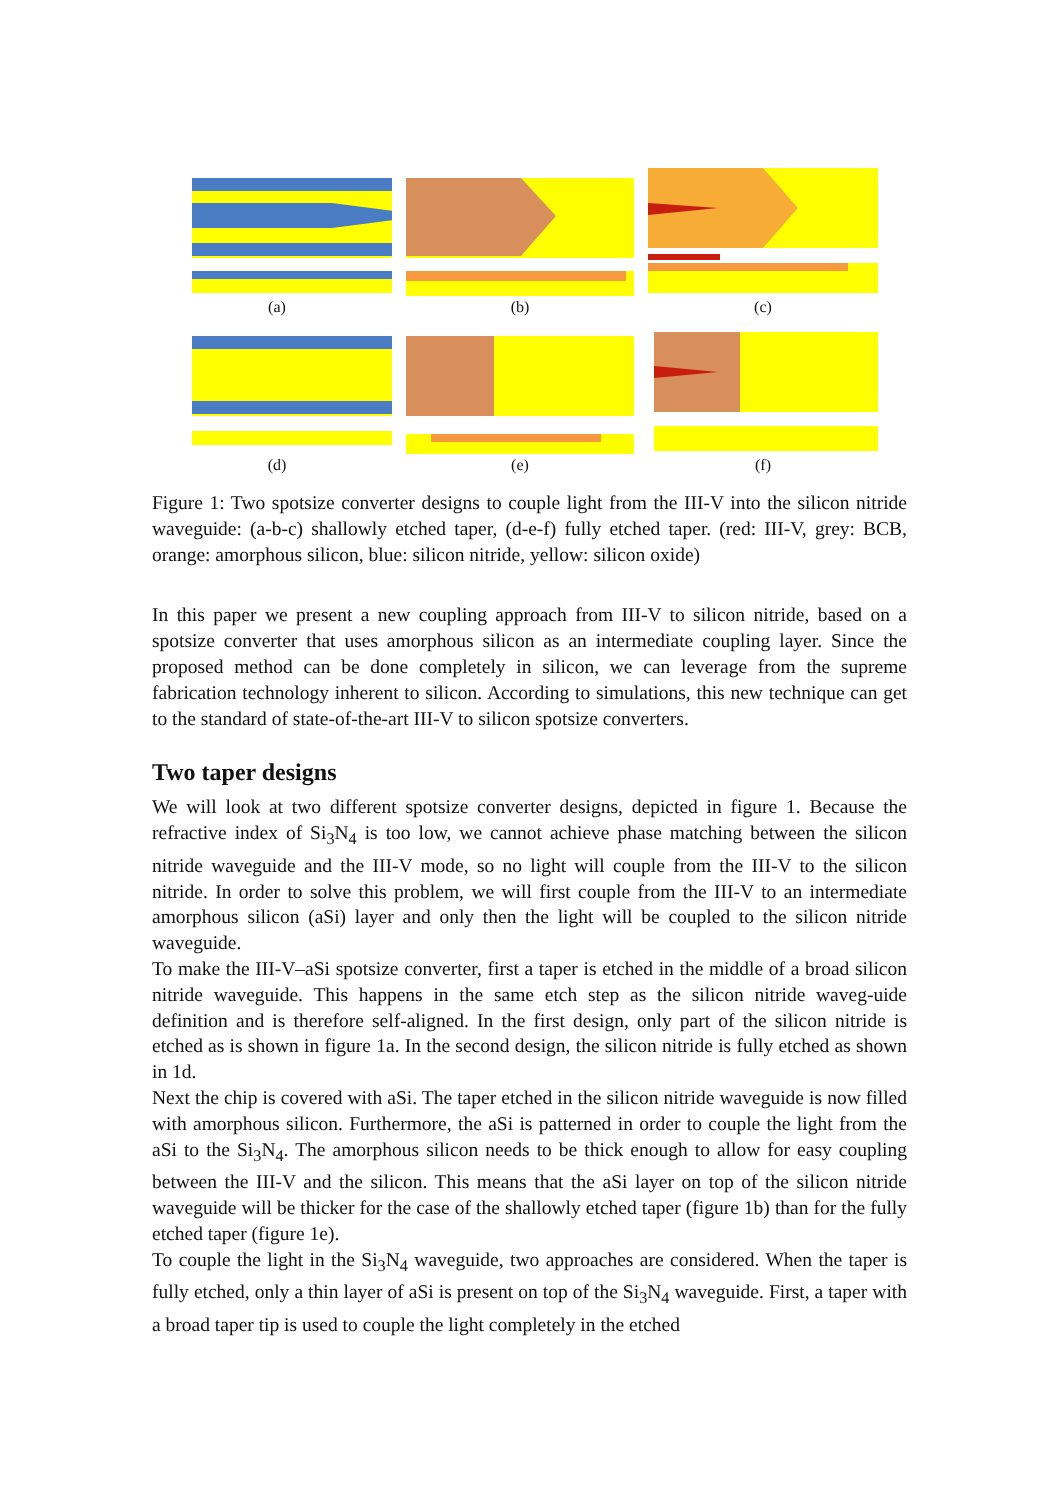(a)
(b)
(c)
(d)
(e)
(f)
Figure 1: Two spotsize converter designs to couple light from the III-V into the silicon nitride waveguide: (a-b-c) shallowly etched taper, (d-e-f) fully etched taper. (red: III-V, grey: BCB, orange: amorphous silicon, blue: silicon nitride, yellow: silicon oxide)
In this paper we present a new coupling approach from III-V to silicon nitride, based on a spotsize converter that uses amorphous silicon as an intermediate coupling layer. Since the proposed method can be done completely in silicon, we can leverage from the supreme fabrication technology inherent to silicon. According to simulations, this new technique can get to the standard of state-of-the-art III-V to silicon spotsize converters.
Two taper designs
We will look at two different spotsize converter designs, depicted in figure 1. Because the refractive index of Si<sub>3</sub>N<sub>4</sub> is too low, we cannot achieve phase matching between the silicon nitride waveguide and the III-V mode, so no light will couple from the III-V to the silicon nitride. In order to solve this problem, we will first couple from the III-V to an intermediate amorphous silicon (aSi) layer and only then the light will be coupled to the silicon nitride waveguide.
To make the III-V–aSi spotsize converter, first a taper is etched in the middle of a broad silicon nitride waveguide. This happens in the same etch step as the silicon nitride waveg-uide definition and is therefore self-aligned. In the first design, only part of the silicon nitride is etched as is shown in figure 1a. In the second design, the silicon nitride is fully etched as shown in 1d.
Next the chip is covered with aSi. The taper etched in the silicon nitride waveguide is now filled with amorphous silicon. Furthermore, the aSi is patterned in order to couple the light from the aSi to the Si<sub>3</sub>N<sub>4</sub>. The amorphous silicon needs to be thick enough to allow for easy coupling between the III-V and the silicon. This means that the aSi layer on top of the silicon nitride waveguide will be thicker for the case of the shallowly etched taper (figure 1b) than for the fully etched taper (figure 1e).
To couple the light in the Si<sub>3</sub>N<sub>4</sub> waveguide, two approaches are considered. When the taper is fully etched, only a thin layer of aSi is present on top of the Si<sub>3</sub>N<sub>4</sub> waveguide. First, a taper with a broad taper tip is used to couple the light completely in the etched